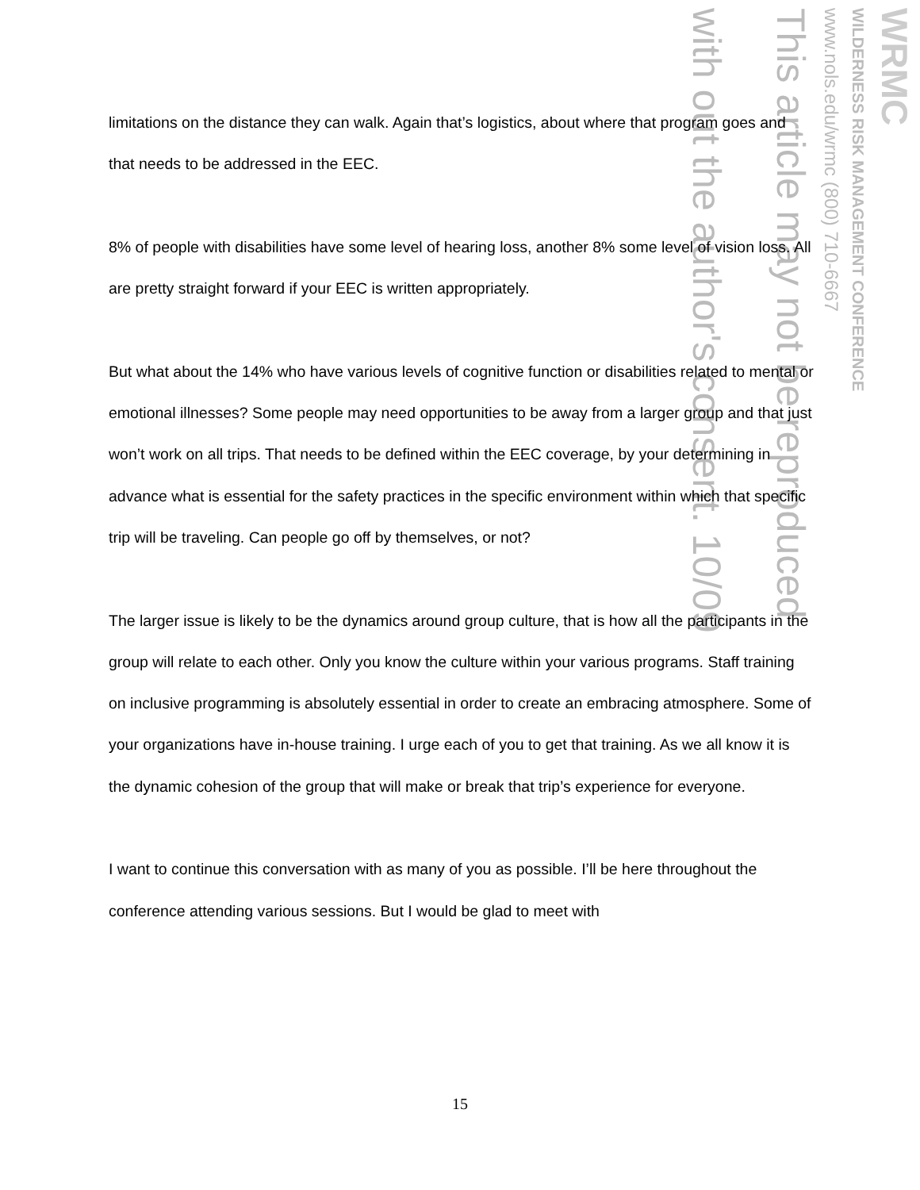WRMC
WILDERNESS RISK MANAGEMENT CONFERENCE
www.nols.edu/wrmc (800) 710-6667
This article may not be reproduced
with out the author's consent. 10/09
limitations on the distance they can walk. Again that’s logistics, about where that program goes and that needs to be addressed in the EEC.
8% of people with disabilities have some level of hearing loss, another 8% some level of vision loss. All are pretty straight forward if your EEC is written appropriately.
But what about the 14% who have various levels of cognitive function or disabilities related to mental or emotional illnesses? Some people may need opportunities to be away from a larger group and that just won’t work on all trips. That needs to be defined within the EEC coverage, by your determining in advance what is essential for the safety practices in the specific environment within which that specific trip will be traveling. Can people go off by themselves, or not?
The larger issue is likely to be the dynamics around group culture, that is how all the participants in the group will relate to each other. Only you know the culture within your various programs. Staff training on inclusive programming is absolutely essential in order to create an embracing atmosphere. Some of your organizations have in-house training. I urge each of you to get that training. As we all know it is the dynamic cohesion of the group that will make or break that trip’s experience for everyone.
I want to continue this conversation with as many of you as possible. I’ll be here throughout the conference attending various sessions. But I would be glad to meet with
15